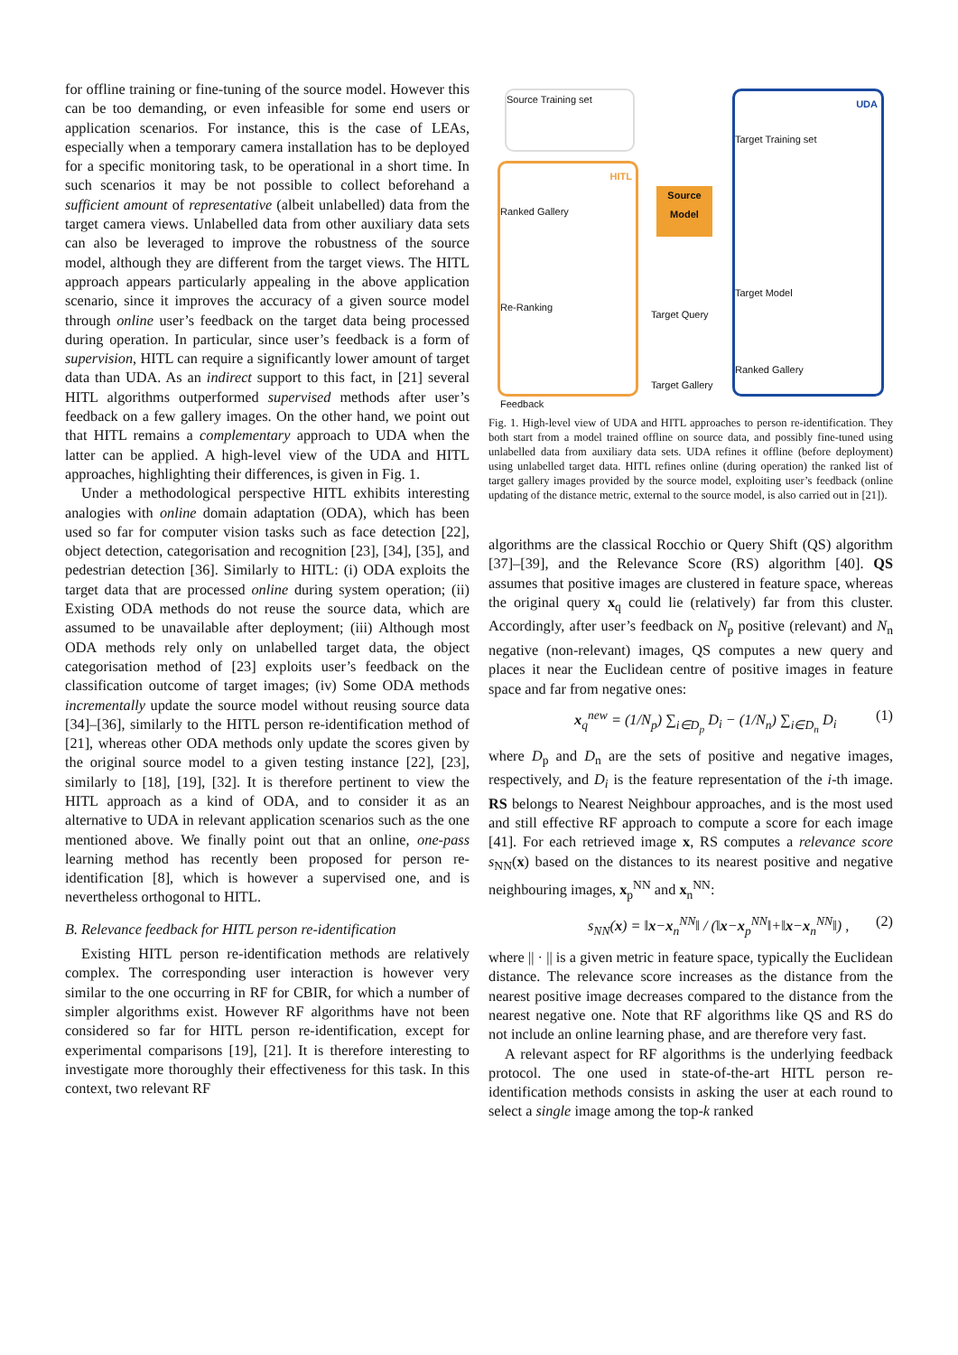for offline training or fine-tuning of the source model. However this can be too demanding, or even infeasible for some end users or application scenarios. For instance, this is the case of LEAs, especially when a temporary camera installation has to be deployed for a specific monitoring task, to be operational in a short time. In such scenarios it may be not possible to collect beforehand a sufficient amount of representative (albeit unlabelled) data from the target camera views. Unlabelled data from other auxiliary data sets can also be leveraged to improve the robustness of the source model, although they are different from the target views. The HITL approach appears particularly appealing in the above application scenario, since it improves the accuracy of a given source model through online user’s feedback on the target data being processed during operation. In particular, since user’s feedback is a form of supervision, HITL can require a significantly lower amount of target data than UDA. As an indirect support to this fact, in [21] several HITL algorithms outperformed supervised methods after user’s feedback on a few gallery images. On the other hand, we point out that HITL remains a complementary approach to UDA when the latter can be applied. A high-level view of the UDA and HITL approaches, highlighting their differences, is given in Fig. 1.
Under a methodological perspective HITL exhibits interesting analogies with online domain adaptation (ODA), which has been used so far for computer vision tasks such as face detection [22], object detection, categorisation and recognition [23], [34], [35], and pedestrian detection [36]. Similarly to HITL: (i) ODA exploits the target data that are processed online during system operation; (ii) Existing ODA methods do not reuse the source data, which are assumed to be unavailable after deployment; (iii) Although most ODA methods rely only on unlabelled target data, the object categorisation method of [23] exploits user’s feedback on the classification outcome of target images; (iv) Some ODA methods incrementally update the source model without reusing source data [34]–[36], similarly to the HITL person re-identification method of [21], whereas other ODA methods only update the scores given by the original source model to a given testing instance [22], [23], similarly to [18], [19], [32]. It is therefore pertinent to view the HITL approach as a kind of ODA, and to consider it as an alternative to UDA in relevant application scenarios such as the one mentioned above. We finally point out that an online, one-pass learning method has recently been proposed for person re-identification [8], which is however a supervised one, and is nevertheless orthogonal to HITL.
B. Relevance feedback for HITL person re-identification
Existing HITL person re-identification methods are relatively complex. The corresponding user interaction is however very similar to the one occurring in RF for CBIR, for which a number of simpler algorithms exist. However RF algorithms have not been considered so far for HITL person re-identification, except for experimental comparisons [19], [21]. It is therefore interesting to investigate more thoroughly their effectiveness for this task. In this context, two relevant RF
Source Training set
HITL
Ranked Gallery
Re-Ranking
Feedback
Source Model
Target Query
Target Gallery
UDA
Target Training set
Target Model
Ranked Gallery
Fig. 1. High-level view of UDA and HITL approaches to person re-identification. They both start from a model trained offline on source data, and possibly fine-tuned using unlabelled data from auxiliary data sets. UDA refines it offline (before deployment) using unlabelled target data. HITL refines online (during operation) the ranked list of target gallery images provided by the source model, exploiting user’s feedback (online updating of the distance metric, external to the source model, is also carried out in [21]).
algorithms are the classical Rocchio or Query Shift (QS) algorithm [37]–[39], and the Relevance Score (RS) algorithm [40]. QS assumes that positive images are clustered in feature space, whereas the original query x<sub>q</sub> could lie (relatively) far from this cluster. Accordingly, after user’s feedback on N<sub>p</sub> positive (relevant) and N<sub>n</sub> negative (non-relevant) images, QS computes a new query and places it near the Euclidean centre of positive images in feature space and far from negative ones:
x<sub>q</sub><sup>new</sup> = (1/N<sub>p</sub>) ∑<sub>i∈D<sub>p</sub></sub> D<sub>i</sub> − (1/N<sub>n</sub>) ∑<sub>i∈D<sub>n</sub></sub> D<sub>i</sub> (1)
where D<sub>p</sub> and D<sub>n</sub> are the sets of positive and negative images, respectively, and D<sub>i</sub> is the feature representation of the i-th image. RS belongs to Nearest Neighbour approaches, and is the most used and still effective RF approach to compute a score for each image [41]. For each retrieved image x, RS computes a relevance score s<sub>NN</sub>(x) based on the distances to its nearest positive and negative neighbouring images, x<sub>p</sub><sup>NN</sup> and x<sub>n</sub><sup>NN</sup>:
s<sub>NN</sub>(x) = ‖x−x<sub>n</sub><sup>NN</sup>‖ / (‖x−x<sub>p</sub><sup>NN</sup>‖+‖x−x<sub>n</sub><sup>NN</sup>‖) , (2)
where || · || is a given metric in feature space, typically the Euclidean distance. The relevance score increases as the distance from the nearest positive image decreases compared to the distance from the nearest negative one. Note that RF algorithms like QS and RS do not include an online learning phase, and are therefore very fast.
A relevant aspect for RF algorithms is the underlying feedback protocol. The one used in state-of-the-art HITL person re-identification methods consists in asking the user at each round to select a single image among the top-k ranked